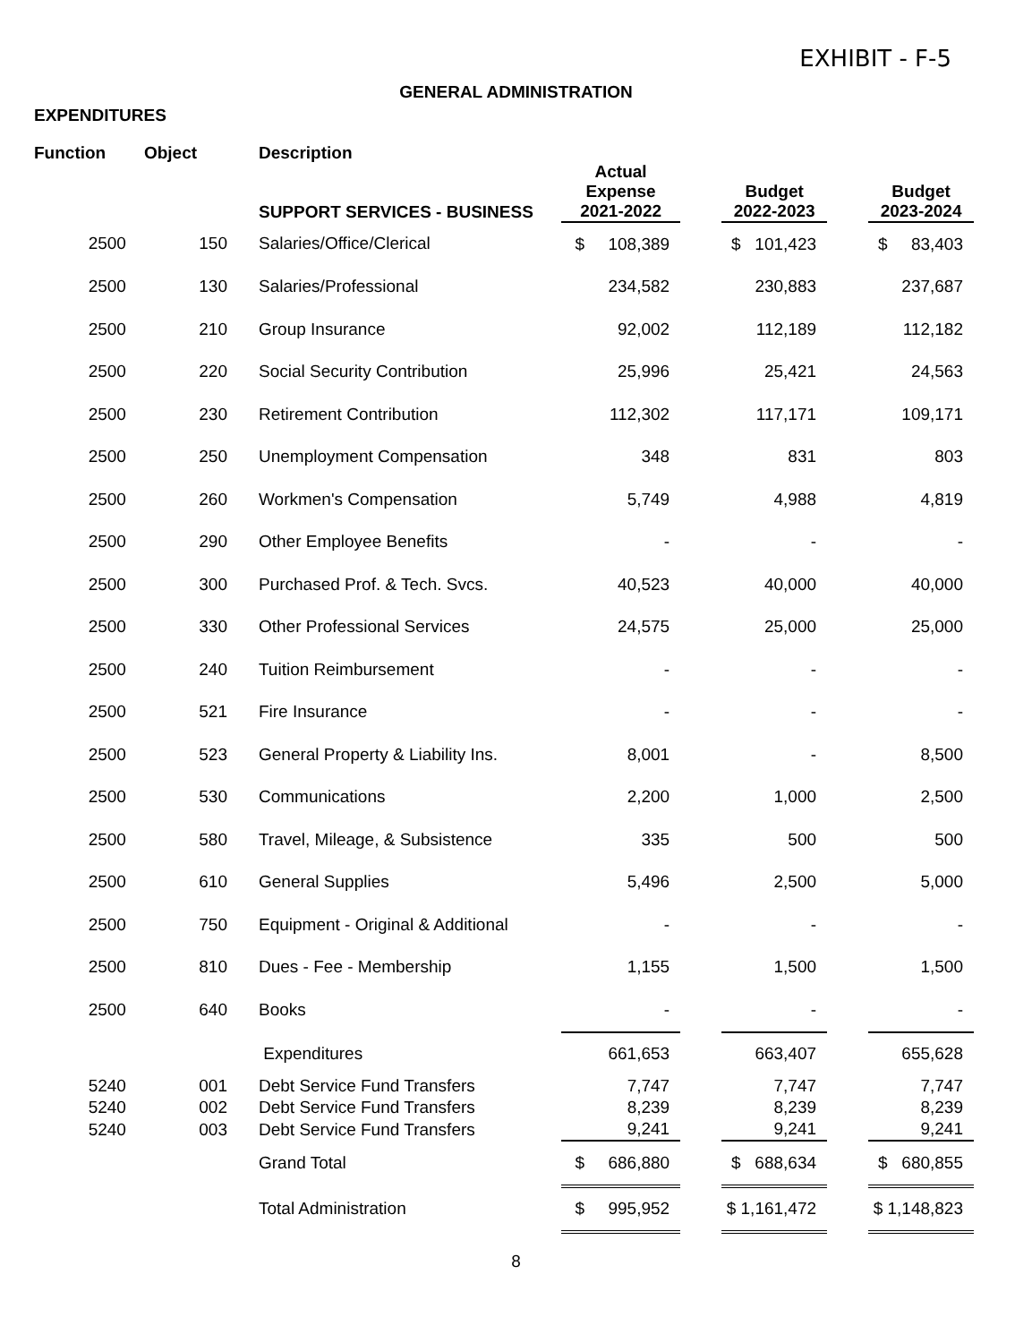EXHIBIT - F-5
GENERAL ADMINISTRATION
EXPENDITURES
| Function | Object | Description SUPPORT SERVICES - BUSINESS | Actual Expense 2021-2022 | | Budget 2022-2023 | | Budget 2023-2024 |
| --- | --- | --- | --- | --- | --- | --- | --- |
| 2500 | 150 | Salaries/Office/Clerical | $ 108,389 | | $ 101,423 | | $ 83,403 |
| 2500 | 130 | Salaries/Professional | 234,582 | | 230,883 | | 237,687 |
| 2500 | 210 | Group Insurance | 92,002 | | 112,189 | | 112,182 |
| 2500 | 220 | Social Security Contribution | 25,996 | | 25,421 | | 24,563 |
| 2500 | 230 | Retirement Contribution | 112,302 | | 117,171 | | 109,171 |
| 2500 | 250 | Unemployment Compensation | 348 | | 831 | | 803 |
| 2500 | 260 | Workmen's Compensation | 5,749 | | 4,988 | | 4,819 |
| 2500 | 290 | Other Employee Benefits | - | | - | | - |
| 2500 | 300 | Purchased Prof. & Tech. Svcs. | 40,523 | | 40,000 | | 40,000 |
| 2500 | 330 | Other Professional Services | 24,575 | | 25,000 | | 25,000 |
| 2500 | 240 | Tuition Reimbursement | - | | - | | - |
| 2500 | 521 | Fire Insurance | - | | - | | - |
| 2500 | 523 | General Property & Liability Ins. | 8,001 | | - | | 8,500 |
| 2500 | 530 | Communications | 2,200 | | 1,000 | | 2,500 |
| 2500 | 580 | Travel, Mileage, & Subsistence | 335 | | 500 | | 500 |
| 2500 | 610 | General Supplies | 5,496 | | 2,500 | | 5,000 |
| 2500 | 750 | Equipment - Original & Additional | - | | - | | - |
| 2500 | 810 | Dues - Fee - Membership | 1,155 | | 1,500 | | 1,500 |
| 2500 | 640 | Books | - | | - | | - |
| | | Expenditures | 661,653 | | 663,407 | | 655,628 |
| 5240 | 001 | Debt Service Fund Transfers | 7,747 | | 7,747 | | 7,747 |
| 5240 | 002 | Debt Service Fund Transfers | 8,239 | | 8,239 | | 8,239 |
| 5240 | 003 | Debt Service Fund Transfers | 9,241 | | 9,241 | | 9,241 |
| | | Grand Total | $ 686,880 | | $ 688,634 | | $ 680,855 |
| | | Total Administration | $ 995,952 | | $ 1,161,472 | | $ 1,148,823 |
8